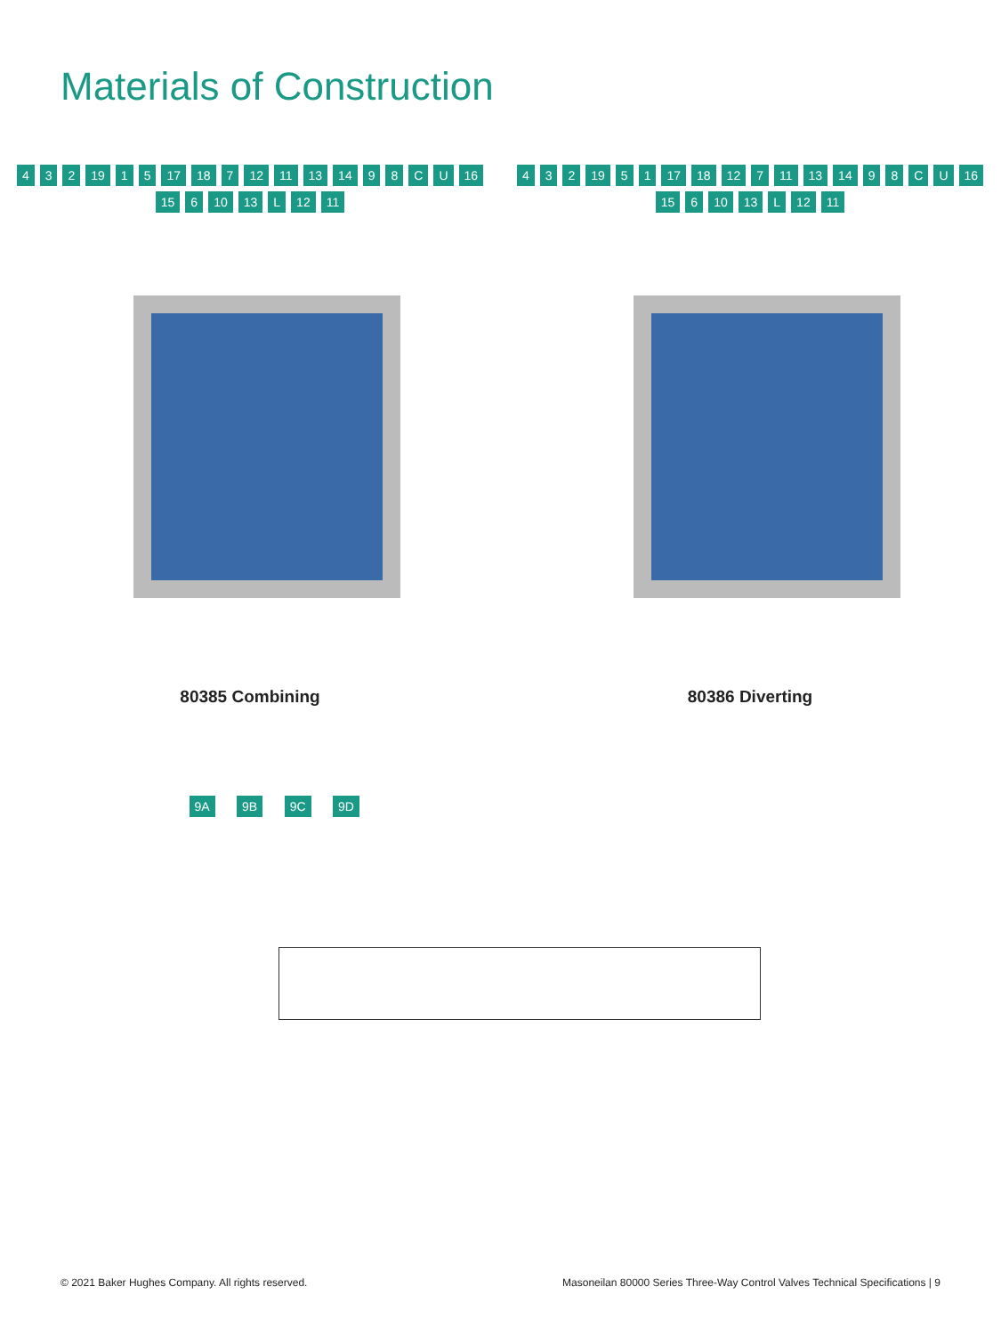Materials of Construction
4 3 2 19 1 5 17 18 7 12 11 13 14 98 CU 16 15 6 10 13 L 12 11
80385 Combining
4 3 2 19 5 1 17 18 12 7 11 13 14 98 CU 16 15 6 10 13 L 12 11
80386 Diverting
9A 9B 9C 9D
© 2021 Baker Hughes Company. All rights reserved. Masoneilan 80000 Series Three-Way Control Valves Technical Specifications | 9